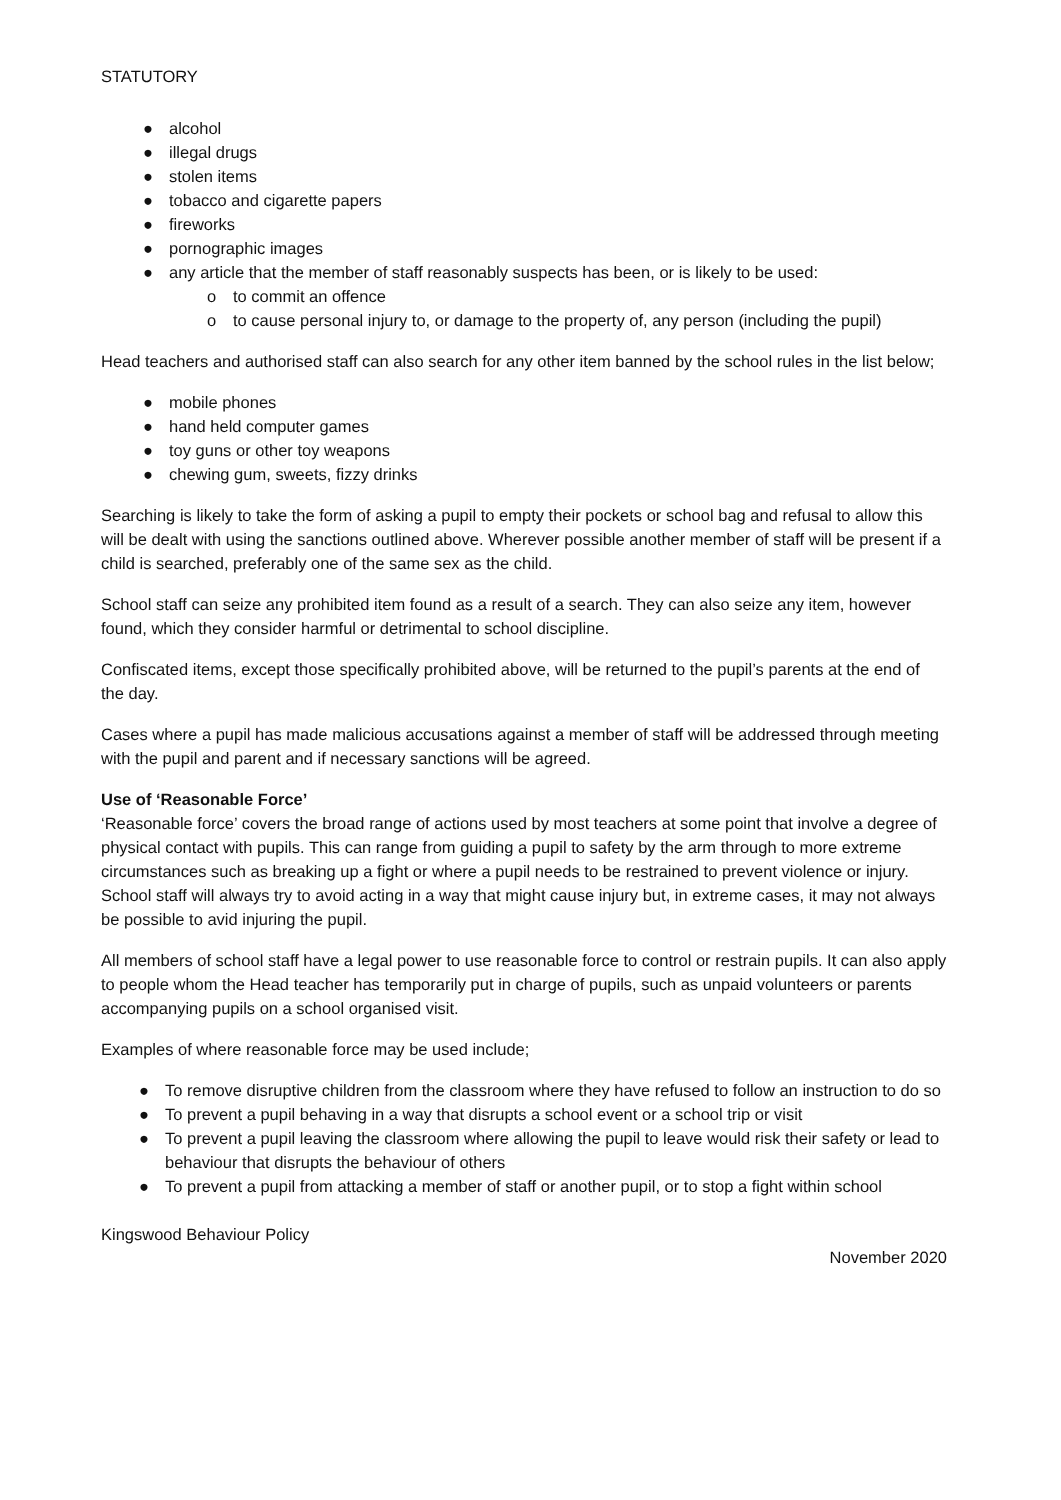STATUTORY
● alcohol
● illegal drugs
● stolen items
● tobacco and cigarette papers
● fireworks
● pornographic images
● any article that the member of staff reasonably suspects has been, or is likely to be used:
o to commit an offence
o to cause personal injury to, or damage to the property of, any person (including the pupil)
Head teachers and authorised staff can also search for any other item banned by the school rules in the list below;
● mobile phones
● hand held computer games
● toy guns or other toy weapons
● chewing gum, sweets, fizzy drinks
Searching is likely to take the form of asking a pupil to empty their pockets or school bag and refusal to allow this will be dealt with using the sanctions outlined above. Wherever possible another member of staff will be present if a child is searched, preferably one of the same sex as the child.
School staff can seize any prohibited item found as a result of a search. They can also seize any item, however found, which they consider harmful or detrimental to school discipline.
Confiscated items, except those specifically prohibited above, will be returned to the pupil’s parents at the end of the day.
Cases where a pupil has made malicious accusations against a member of staff will be addressed through meeting with the pupil and parent and if necessary sanctions will be agreed.
Use of ‘Reasonable Force’
‘Reasonable force’ covers the broad range of actions used by most teachers at some point that involve a degree of physical contact with pupils. This can range from guiding a pupil to safety by the arm through to more extreme circumstances such as breaking up a fight or where a pupil needs to be restrained to prevent violence or injury. School staff will always try to avoid acting in a way that might cause injury but, in extreme cases, it may not always be possible to avid injuring the pupil.
All members of school staff have a legal power to use reasonable force to control or restrain pupils. It can also apply to people whom the Head teacher has temporarily put in charge of pupils, such as unpaid volunteers or parents accompanying pupils on a school organised visit.
Examples of where reasonable force may be used include;
● To remove disruptive children from the classroom where they have refused to follow an instruction to do so
● To prevent a pupil behaving in a way that disrupts a school event or a school trip or visit
● To prevent a pupil leaving the classroom where allowing the pupil to leave would risk their safety or lead to behaviour that disrupts the behaviour of others
● To prevent a pupil from attacking a member of staff or another pupil, or to stop a fight within school
Kingswood Behaviour Policy
November 2020